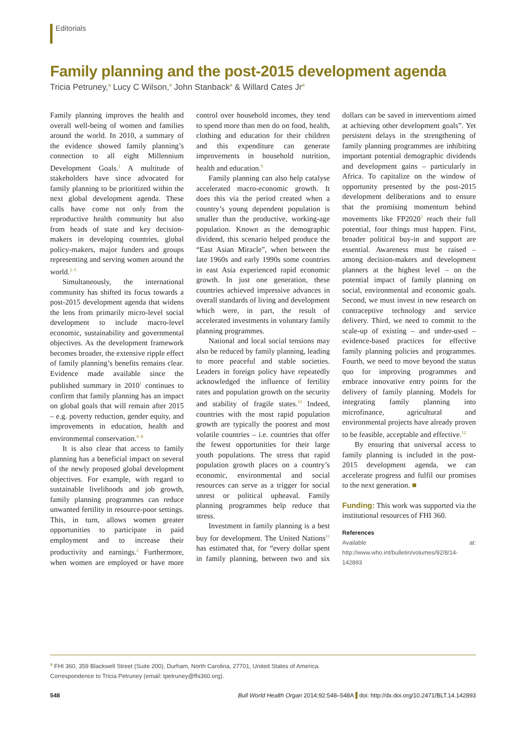Editorials
Family planning and the post-2015 development agenda
Tricia Petruney,<sup>a</sup> Lucy C Wilson,<sup>a</sup> John Stanback<sup>a</sup> & Willard Cates Jr<sup>a</sup>
Family planning improves the health and overall well-being of women and families around the world. In 2010, a summary of the evidence showed family planning’s connection to all eight Millennium Development Goals.<sup>1</sup> A multitude of stakeholders have since advocated for family planning to be prioritized within the next global development agenda. These calls have come not only from the reproductive health community but also from heads of state and key decision-makers in developing countries, global policy-makers, major funders and groups representing and serving women around the world.<sup>2–5</sup>
Simultaneously, the international community has shifted its focus towards a post-2015 development agenda that widens the lens from primarily micro-level social development to include macro-level economic, sustainability and governmental objectives. As the development framework becomes broader, the extensive ripple effect of family planning’s benefits remains clear. Evidence made available since the published summary in 2010<sup>1</sup> continues to confirm that family planning has an impact on global goals that will remain after 2015 – e.g. poverty reduction, gender equity, and improvements in education, health and environmental conservation.<sup>6–8</sup>
It is also clear that access to family planning has a beneficial impact on several of the newly proposed global development objectives. For example, with regard to sustainable livelihoods and job growth, family planning programmes can reduce unwanted fertility in resource-poor settings. This, in turn, allows women greater opportunities to participate in paid employment and to increase their productivity and earnings.<sup>2</sup> Furthermore, when women are employed or have more control over household incomes, they tend to spend more than men do on food, health, clothing and education for their children and this expenditure can generate improvements in household nutrition, health and education.<sup>9</sup>
Family planning can also help catalyse accelerated macro-economic growth. It does this via the period created when a country’s young dependent population is smaller than the productive, working-age population. Known as the demographic dividend, this scenario helped produce the “East Asian Miracle”, when between the late 1960s and early 1990s some countries in east Asia experienced rapid economic growth. In just one generation, these countries achieved impressive advances in overall standards of living and development which were, in part, the result of accelerated investments in voluntary family planning programmes.
National and local social tensions may also be reduced by family planning, leading to more peaceful and stable societies. Leaders in foreign policy have repeatedly acknowledged the influence of fertility rates and population growth on the security and stability of fragile states.<sup>10</sup> Indeed, countries with the most rapid population growth are typically the poorest and most volatile countries – i.e. countries that offer the fewest opportunities for their large youth populations. The stress that rapid population growth places on a country’s economic, environmental and social resources can serve as a trigger for social unrest or political upheaval. Family planning programmes help reduce that stress.
Investment in family planning is a best buy for development. The United Nations<sup>11</sup> has estimated that, for “every dollar spent in family planning, between two and six dollars can be saved in interventions aimed at achieving other development goals”. Yet persistent delays in the strengthening of family planning programmes are inhibiting important potential demographic dividends and development gains – particularly in Africa. To capitalize on the window of opportunity presented by the post-2015 development deliberations and to ensure that the promising momentum behind movements like FP2020<sup>3</sup> reach their full potential, four things must happen. First, broader political buy-in and support are essential. Awareness must be raised – among decision-makers and development planners at the highest level – on the potential impact of family planning on social, environmental and economic goals. Second, we must invest in new research on contraceptive technology and service delivery. Third, we need to commit to the scale-up of existing – and under-used – evidence-based practices for effective family planning policies and programmes. Fourth, we need to move beyond the status quo for improving programmes and embrace innovative entry points for the delivery of family planning. Models for integrating family planning into microfinance, agricultural and environmental projects have already proven to be feasible, acceptable and effective.<sup>12</sup>
By ensuring that universal access to family planning is included in the post-2015 development agenda, we can accelerate progress and fulfil our promises to the next generation. ■
Funding: This work was supported via the institutional resources of FHI 360.
References
Available at: http://www.who.int/bulletin/volumes/92/8/14-142893
<sup>a</sup> FHI 360, 359 Blackwell Street (Suite 200), Durham, North Carolina, 27701, United States of America.
Correspondence to Tricia Petruney (email: tpetruney@fhi360.org).
548 Bull World Health Organ 2014;92:548–548A doi: http://dx.doi.org/10.2471/BLT.14.142893